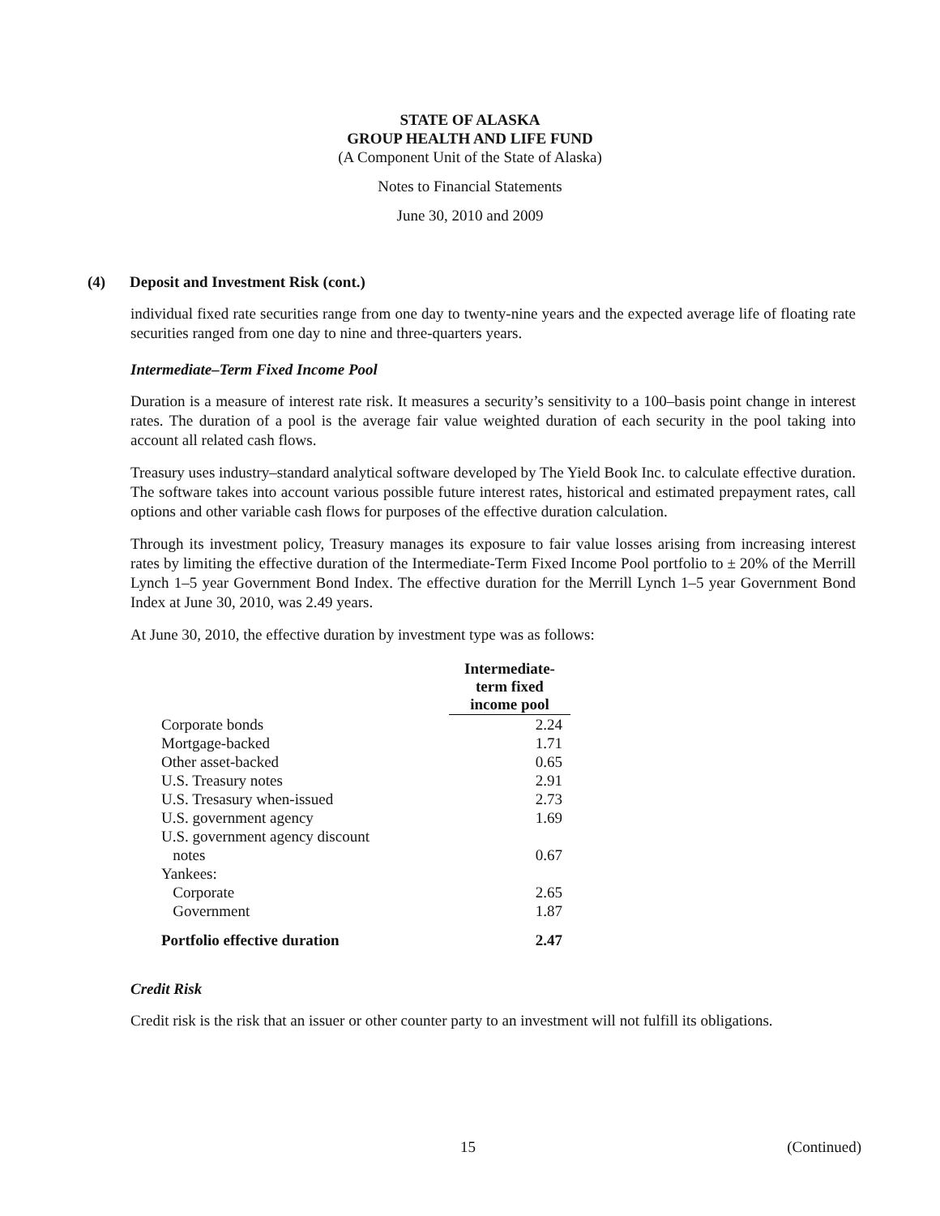STATE OF ALASKA
GROUP HEALTH AND LIFE FUND
(A Component Unit of the State of Alaska)
Notes to Financial Statements
June 30, 2010 and 2009
(4) Deposit and Investment Risk (cont.)
individual fixed rate securities range from one day to twenty-nine years and the expected average life of floating rate securities ranged from one day to nine and three-quarters years.
Intermediate–Term Fixed Income Pool
Duration is a measure of interest rate risk. It measures a security’s sensitivity to a 100–basis point change in interest rates. The duration of a pool is the average fair value weighted duration of each security in the pool taking into account all related cash flows.
Treasury uses industry–standard analytical software developed by The Yield Book Inc. to calculate effective duration. The software takes into account various possible future interest rates, historical and estimated prepayment rates, call options and other variable cash flows for purposes of the effective duration calculation.
Through its investment policy, Treasury manages its exposure to fair value losses arising from increasing interest rates by limiting the effective duration of the Intermediate-Term Fixed Income Pool portfolio to ± 20% of the Merrill Lynch 1–5 year Government Bond Index. The effective duration for the Merrill Lynch 1–5 year Government Bond Index at June 30, 2010, was 2.49 years.
At June 30, 2010, the effective duration by investment type was as follows:
| | Intermediate- term fixed income pool |
| Corporate bonds | 2.24 |
| Mortgage-backed | 1.71 |
| Other asset-backed | 0.65 |
| U.S. Treasury notes | 2.91 |
| U.S. Tresasury when-issued | 2.73 |
| U.S. government agency | 1.69 |
| U.S. government agency discount notes | 0.67 |
| Yankees: | |
| Corporate | 2.65 |
| Government | 1.87 |
| Portfolio effective duration | 2.47 |
Credit Risk
Credit risk is the risk that an issuer or other counter party to an investment will not fulfill its obligations.
15 (Continued)